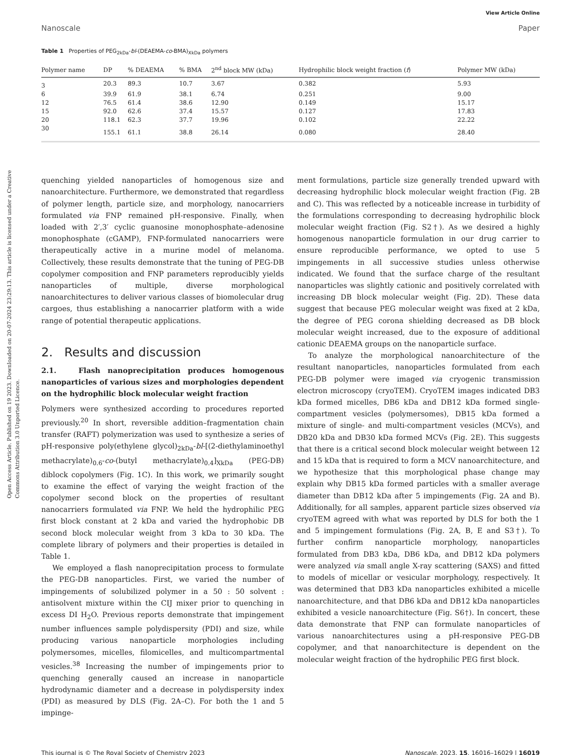Open Access Article. Published on 19 2023. Downloaded on 20-07-2024 23:29:13. This article is licensed under a Creative Commons Attribution 3.0 Unported Licence.
View Article Online
Nanoscale Paper
Table 1 Properties of PEG<sub>2kDa</sub>-bl-(DEAEMA-co-BMA)<sub>XkDa</sub> polymers
| Polymer name | DP | % DEAEMA | % BMA | 2<sup>nd</sup> block MW (kDa) | Hydrophilic block weight fraction ( f ) | Polymer MW (kDa) |
| --- | --- | --- | --- | --- | --- | --- |
| 3 | 20.3 | 89.3 | 10.7 | 3.67 | 0.382 | 5.93 |
| 6 | 39.9 | 61.9 | 38.1 | 6.74 | 0.251 | 9.00 |
| 12 | 76.5 | 61.4 | 38.6 | 12.90 | 0.149 | 15.17 |
| 15 | 92.0 | 62.6 | 37.4 | 15.57 | 0.127 | 17.83 |
| 20 | 118.1 | 62.3 | 37.7 | 19.96 | 0.102 | 22.22 |
| 30 | 155.1 | 61.1 | 38.8 | 26.14 | 0.080 | 28.40 |
quenching yielded nanoparticles of homogenous size and nanoarchitecture. Furthermore, we demonstrated that regardless of polymer length, particle size, and morphology, nanocarriers formulated via FNP remained pH-responsive. Finally, when loaded with 2′,3′ cyclic guanosine monophosphate–adenosine monophosphate (cGAMP), FNP-formulated nanocarriers were therapeutically active in a murine model of melanoma. Collectively, these results demonstrate that the tuning of PEG-DB copolymer composition and FNP parameters reproducibly yields nanoparticles of multiple, diverse morphological nanoarchitectures to deliver various classes of biomolecular drug cargoes, thus establishing a nanocarrier platform with a wide range of potential therapeutic applications.
2. Results and discussion
2.1. Flash nanoprecipitation produces homogenous nanoparticles of various sizes and morphologies dependent on the hydrophilic block molecular weight fraction
Polymers were synthesized according to procedures reported previously.<sup>20</sup> In short, reversible addition–fragmentation chain transfer (RAFT) polymerization was used to synthesize a series of pH-responsive poly(ethylene glycol)<sub>2kDa</sub>-bl-[(2-diethylaminoethyl methacrylate)<sub>0.6</sub>-co-(butyl methacrylate)<sub>0.4</sub>]<sub>XkDa</sub> (PEG-DB) diblock copolymers (Fig. 1C). In this work, we primarily sought to examine the effect of varying the weight fraction of the copolymer second block on the properties of resultant nanocarriers formulated via FNP. We held the hydrophilic PEG first block constant at 2 kDa and varied the hydrophobic DB second block molecular weight from 3 kDa to 30 kDa. The complete library of polymers and their properties is detailed in Table 1.
We employed a flash nanoprecipitation process to formulate the PEG-DB nanoparticles. First, we varied the number of impingements of solubilized polymer in a 50 : 50 solvent : antisolvent mixture within the CIJ mixer prior to quenching in excess DI H<sub>2</sub>O. Previous reports demonstrate that impingement number influences sample polydispersity (PDI) and size, while producing various nanoparticle morphologies including polymersomes, micelles, filomicelles, and multicompartmental vesicles.<sup>38</sup> Increasing the number of impingements prior to quenching generally caused an increase in nanoparticle hydrodynamic diameter and a decrease in polydispersity index (PDI) as measured by DLS (Fig. 2A–C). For both the 1 and 5 imping­e-
ment formulations, particle size generally trended upward with decreasing hydrophilic block molecular weight fraction (Fig. 2B and C). This was reflected by a noticeable increase in turbidity of the formulations corresponding to decreasing hydrophilic block molecular weight fraction (Fig. S2†). As we desired a highly homogenous nanoparticle formulation in our drug carrier to ensure reproducible performance, we opted to use 5 impingements in all successive studies unless otherwise indicated. We found that the surface charge of the resultant nanoparticles was slightly cationic and positively correlated with increasing DB block molecular weight (Fig. 2D). These data suggest that because PEG molecular weight was fixed at 2 kDa, the degree of PEG corona shielding decreased as DB block molecular weight increased, due to the exposure of additional cationic DEAEMA groups on the nanoparticle surface.
To analyze the morphological nanoarchitecture of the resultant nanoparticles, nanoparticles formulated from each PEG-DB polymer were imaged via cryogenic transmission electron microscopy (cryoTEM). CryoTEM images indicated DB3 kDa formed micelles, DB6 kDa and DB12 kDa formed single-compartment vesicles (polymersomes), DB15 kDa formed a mixture of single- and multi-compartment vesicles (MCVs), and DB20 kDa and DB30 kDa formed MCVs (Fig. 2E). This suggests that there is a critical second block molecular weight between 12 and 15 kDa that is required to form a MCV nanoarchitecture, and we hypothesize that this morphological phase change may explain why DB15 kDa formed particles with a smaller average diameter than DB12 kDa after 5 impingements (Fig. 2A and B). Additionally, for all samples, apparent particle sizes observed via cryoTEM agreed with what was reported by DLS for both the 1 and 5 impingement formulations (Fig. 2A, B, E and S3†). To further confirm nanoparticle morphology, nanoparticles formulated from DB3 kDa, DB6 kDa, and DB12 kDa polymers were analyzed via small angle X-ray scattering (SAXS) and fitted to models of micellar or vesicular morphology, respectively. It was determined that DB3 kDa nanoparticles exhibited a micelle nanoarchitecture, and that DB6 kDa and DB12 kDa nanoparticles exhibited a vesicle nanoarchitecture (Fig. S6†). In concert, these data demonstrate that FNP can formulate nanoparticles of various nanoarchitectures using a pH-responsive PEG-DB copolymer, and that nanoarchitecture is dependent on the molecular weight fraction of the hydrophilic PEG first block.
This journal is © The Royal Society of Chemistry 2023 Nanoscale, 2023, 15, 16016–16029 | 16019